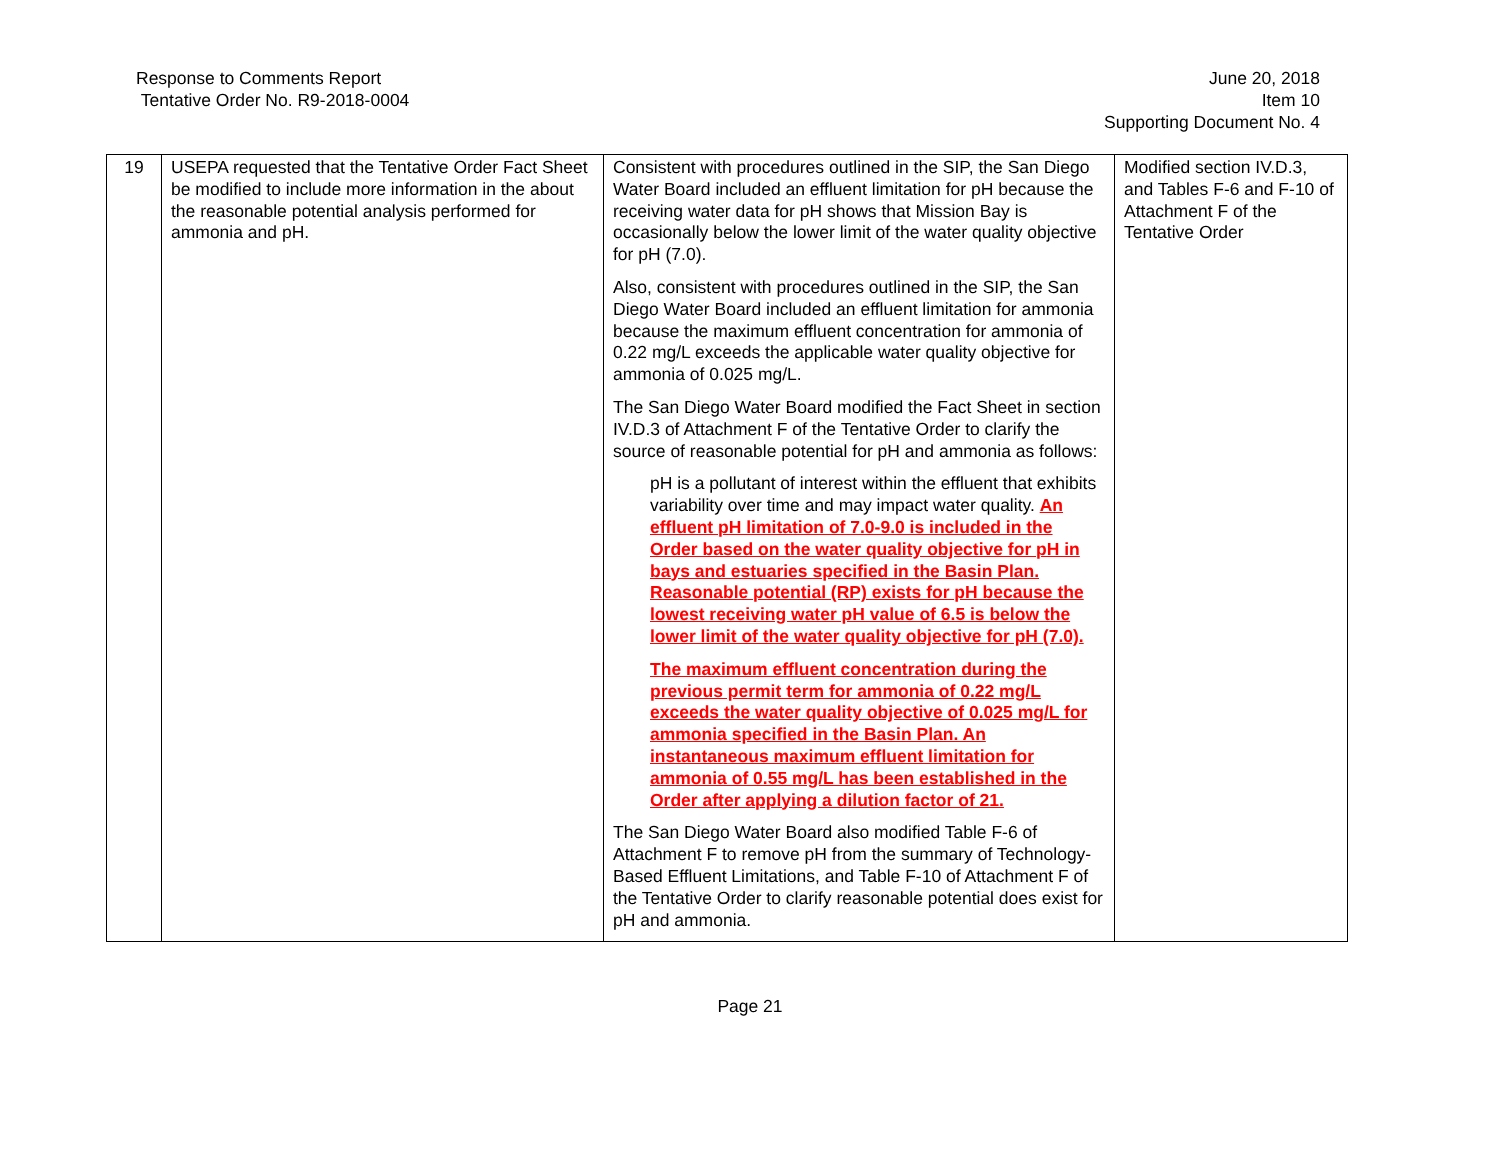Response to Comments Report
Tentative Order No. R9-2018-0004
June 20, 2018
Item 10
Supporting Document No. 4
| 19 | USEPA requested that the Tentative Order Fact Sheet be modified to include more information in the about the reasonable potential analysis performed for ammonia and pH. | Consistent with procedures outlined in the SIP, the San Diego Water Board included an effluent limitation for pH because the receiving water data for pH shows that Mission Bay is occasionally below the lower limit of the water quality objective for pH (7.0). Also, consistent with procedures outlined in the SIP, the San Diego Water Board included an effluent limitation for ammonia because the maximum effluent concentration for ammonia of 0.22 mg/L exceeds the applicable water quality objective for ammonia of 0.025 mg/L. The San Diego Water Board modified the Fact Sheet in section IV.D.3 of Attachment F of the Tentative Order to clarify the source of reasonable potential for pH and ammonia as follows: pH is a pollutant of interest within the effluent that exhibits variability over time and may impact water quality. An effluent pH limitation of 7.0-9.0 is included in the Order based on the water quality objective for pH in bays and estuaries specified in the Basin Plan. Reasonable potential (RP) exists for pH because the lowest receiving water pH value of 6.5 is below the lower limit of the water quality objective for pH (7.0). The maximum effluent concentration during the previous permit term for ammonia of 0.22 mg/L exceeds the water quality objective of 0.025 mg/L for ammonia specified in the Basin Plan. An instantaneous maximum effluent limitation for ammonia of 0.55 mg/L has been established in the Order after applying a dilution factor of 21. The San Diego Water Board also modified Table F-6 of Attachment F to remove pH from the summary of Technology-Based Effluent Limitations, and Table F-10 of Attachment F of the Tentative Order to clarify reasonable potential does exist for pH and ammonia. | Modified section IV.D.3, and Tables F-6 and F-10 of Attachment F of the Tentative Order |
Page 21